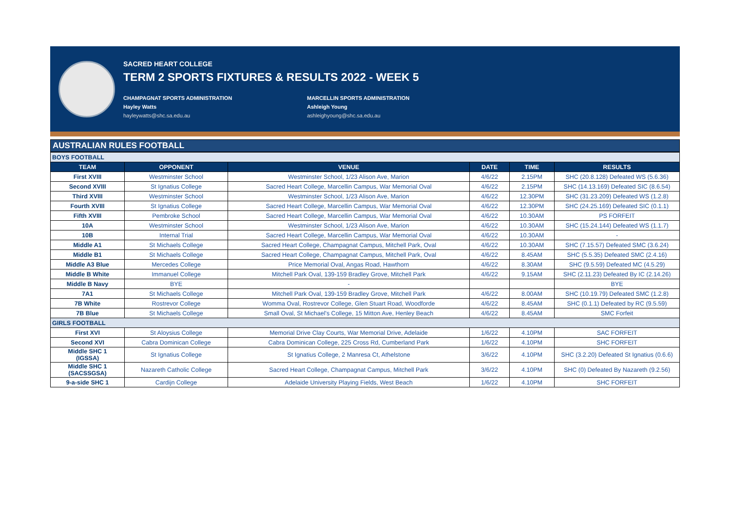SACRED HEART COLLEGE
TERM 2 SPORTS FIXTURES & RESULTS 2022 - WEEK 5
CHAMPAGNAT SPORTS ADMINISTRATION
Hayley Watts
hayleywatts@shc.sa.edu.au
MARCELLIN SPORTS ADMINISTRATION
Ashleigh Young
ashleighyoung@shc.sa.edu.au
AUSTRALIAN RULES FOOTBALL
| BOYS FOOTBALL | | | | | |
| TEAM | OPPONENT | VENUE | DATE | TIME | RESULTS |
| First XVIII | Westminster School | Westminster School, 1/23 Alison Ave, Marion | 4/6/22 | 2.15PM | SHC (20.8.128) Defeated WS (5.6.36) |
| Second XVIII | St Ignatius College | Sacred Heart College, Marcellin Campus, War Memorial Oval | 4/6/22 | 2.15PM | SHC (14.13.169) Defeated SIC (8.6.54) |
| Third XVIII | Westminster School | Westminster School, 1/23 Alison Ave, Marion | 4/6/22 | 12.30PM | SHC (31.23.209) Defeated WS (1.2.8) |
| Fourth XVIII | St Ignatius College | Sacred Heart College, Marcellin Campus, War Memorial Oval | 4/6/22 | 12.30PM | SHC (24.25.169) Defeated SIC (0.1.1) |
| Fifth XVIII | Pembroke School | Sacred Heart College, Marcellin Campus, War Memorial Oval | 4/6/22 | 10.30AM | PS FORFEIT |
| 10A | Westminster School | Westminster School, 1/23 Alison Ave, Marion | 4/6/22 | 10.30AM | SHC (15.24.144) Defeated WS (1.1.7) |
| 10B | Internal Trial | Sacred Heart College, Marcellin Campus, War Memorial Oval | 4/6/22 | 10.30AM | - |
| Middle A1 | St Michaels College | Sacred Heart College, Champagnat Campus, Mitchell Park, Oval | 4/6/22 | 10.30AM | SHC (7.15.57) Defeated SMC (3.6.24) |
| Middle B1 | St Michaels College | Sacred Heart College, Champagnat Campus, Mitchell Park, Oval | 4/6/22 | 8.45AM | SHC (5.5.35) Defeated SMC (2.4.16) |
| Middle A3 Blue | Mercedes College | Price Memorial Oval, Angas Road, Hawthorn | 4/6/22 | 8.30AM | SHC (9.5.59) Defeated MC (4.5.29) |
| Middle B White | Immanuel College | Mitchell Park Oval, 139-159 Bradley Grove, Mitchell Park | 4/6/22 | 9.15AM | SHC (2.11.23) Defeated By IC (2.14.26) |
| Middle B Navy | BYE | - | | | BYE |
| 7A1 | St Michaels College | Mitchell Park Oval, 139-159 Bradley Grove, Mitchell Park | 4/6/22 | 8.00AM | SHC (10.19.79) Defeated SMC (1.2.8) |
| 7B White | Rostrevor College | Womma Oval, Rostrevor College, Glen Stuart Road, Woodforde | 4/6/22 | 8.45AM | SHC (0.1.1) Defeated by RC (9.5.59) |
| 7B Blue | St Michaels College | Small Oval, St Michael's College, 15 Mitton Ave, Henley Beach | 4/6/22 | 8.45AM | SMC Forfeit |
| GIRLS FOOTBALL | | | | | |
| First XVI | St Aloysius College | Memorial Drive Clay Courts, War Memorial Drive, Adelaide | 1/6/22 | 4.10PM | SAC FORFEIT |
| Second XVI | Cabra Dominican College | Cabra Dominican College, 225 Cross Rd, Cumberland Park | 1/6/22 | 4.10PM | SHC FORFEIT |
| Middle SHC 1 (IGSSA) | St Ignatius College | St Ignatius College, 2 Manresa Ct, Athelstone | 3/6/22 | 4.10PM | SHC (3.2.20) Defeated St Ignatius (0.6.6) |
| Middle SHC 1 (SACSSGSA) | Nazareth Catholic College | Sacred Heart College, Champagnat Campus, Mitchell Park | 3/6/22 | 4.10PM | SHC (0) Defeated By Nazareth (9.2.56) |
| 9-a-side SHC 1 | Cardijn College | Adelaide University Playing Fields, West Beach | 1/6/22 | 4.10PM | SHC FORFEIT |